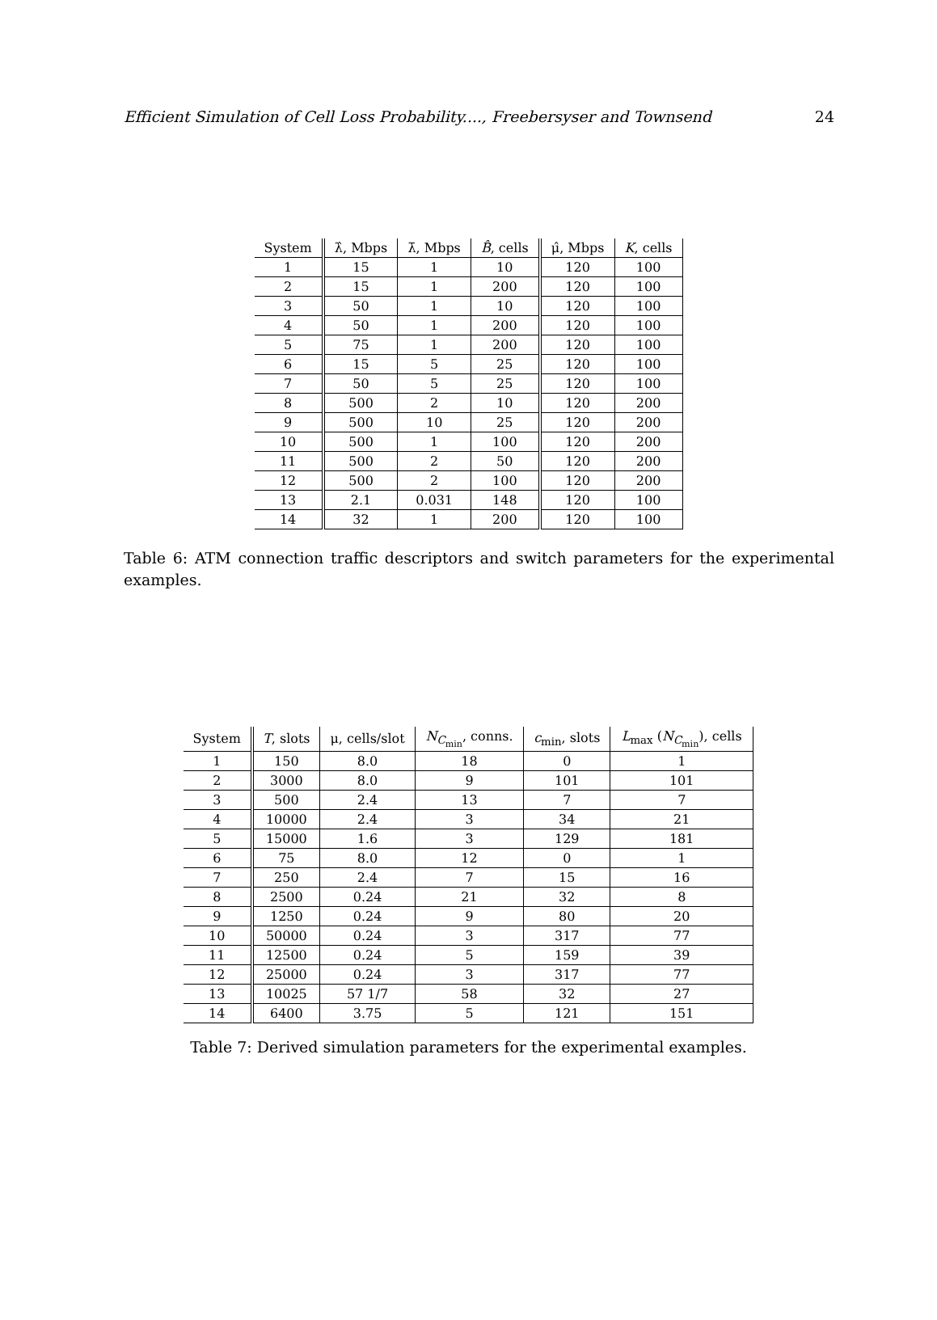Efficient Simulation of Cell Loss Probability...., Freebersyser and Townsend 24
| System | λ̂, Mbps | λ̄, Mbps | B̂ , cells | μ̂, Mbps | K , cells |
| --- | --- | --- | --- | --- | --- |
| 1 | 15 | 1 | 10 | 120 | 100 |
| 2 | 15 | 1 | 200 | 120 | 100 |
| 3 | 50 | 1 | 10 | 120 | 100 |
| 4 | 50 | 1 | 200 | 120 | 100 |
| 5 | 75 | 1 | 200 | 120 | 100 |
| 6 | 15 | 5 | 25 | 120 | 100 |
| 7 | 50 | 5 | 25 | 120 | 100 |
| 8 | 500 | 2 | 10 | 120 | 200 |
| 9 | 500 | 10 | 25 | 120 | 200 |
| 10 | 500 | 1 | 100 | 120 | 200 |
| 11 | 500 | 2 | 50 | 120 | 200 |
| 12 | 500 | 2 | 100 | 120 | 200 |
| 13 | 2.1 | 0.031 | 148 | 120 | 100 |
| 14 | 32 | 1 | 200 | 120 | 100 |
Table 6: ATM connection traffic descriptors and switch parameters for the experimental examples.
| System | T , slots | μ, cells/slot | N<sub>C<sub>min</sub></sub>, conns. | c<sub>min</sub>, slots | L<sub>max</sub> ( N<sub>C<sub>min</sub></sub>), cells |
| --- | --- | --- | --- | --- | --- |
| 1 | 150 | 8.0 | 18 | 0 | 1 |
| 2 | 3000 | 8.0 | 9 | 101 | 101 |
| 3 | 500 | 2.4 | 13 | 7 | 7 |
| 4 | 10000 | 2.4 | 3 | 34 | 21 |
| 5 | 15000 | 1.6 | 3 | 129 | 181 |
| 6 | 75 | 8.0 | 12 | 0 | 1 |
| 7 | 250 | 2.4 | 7 | 15 | 16 |
| 8 | 2500 | 0.24 | 21 | 32 | 8 |
| 9 | 1250 | 0.24 | 9 | 80 | 20 |
| 10 | 50000 | 0.24 | 3 | 317 | 77 |
| 11 | 12500 | 0.24 | 5 | 159 | 39 |
| 12 | 25000 | 0.24 | 3 | 317 | 77 |
| 13 | 10025 | 57 1/7 | 58 | 32 | 27 |
| 14 | 6400 | 3.75 | 5 | 121 | 151 |
Table 7: Derived simulation parameters for the experimental examples.